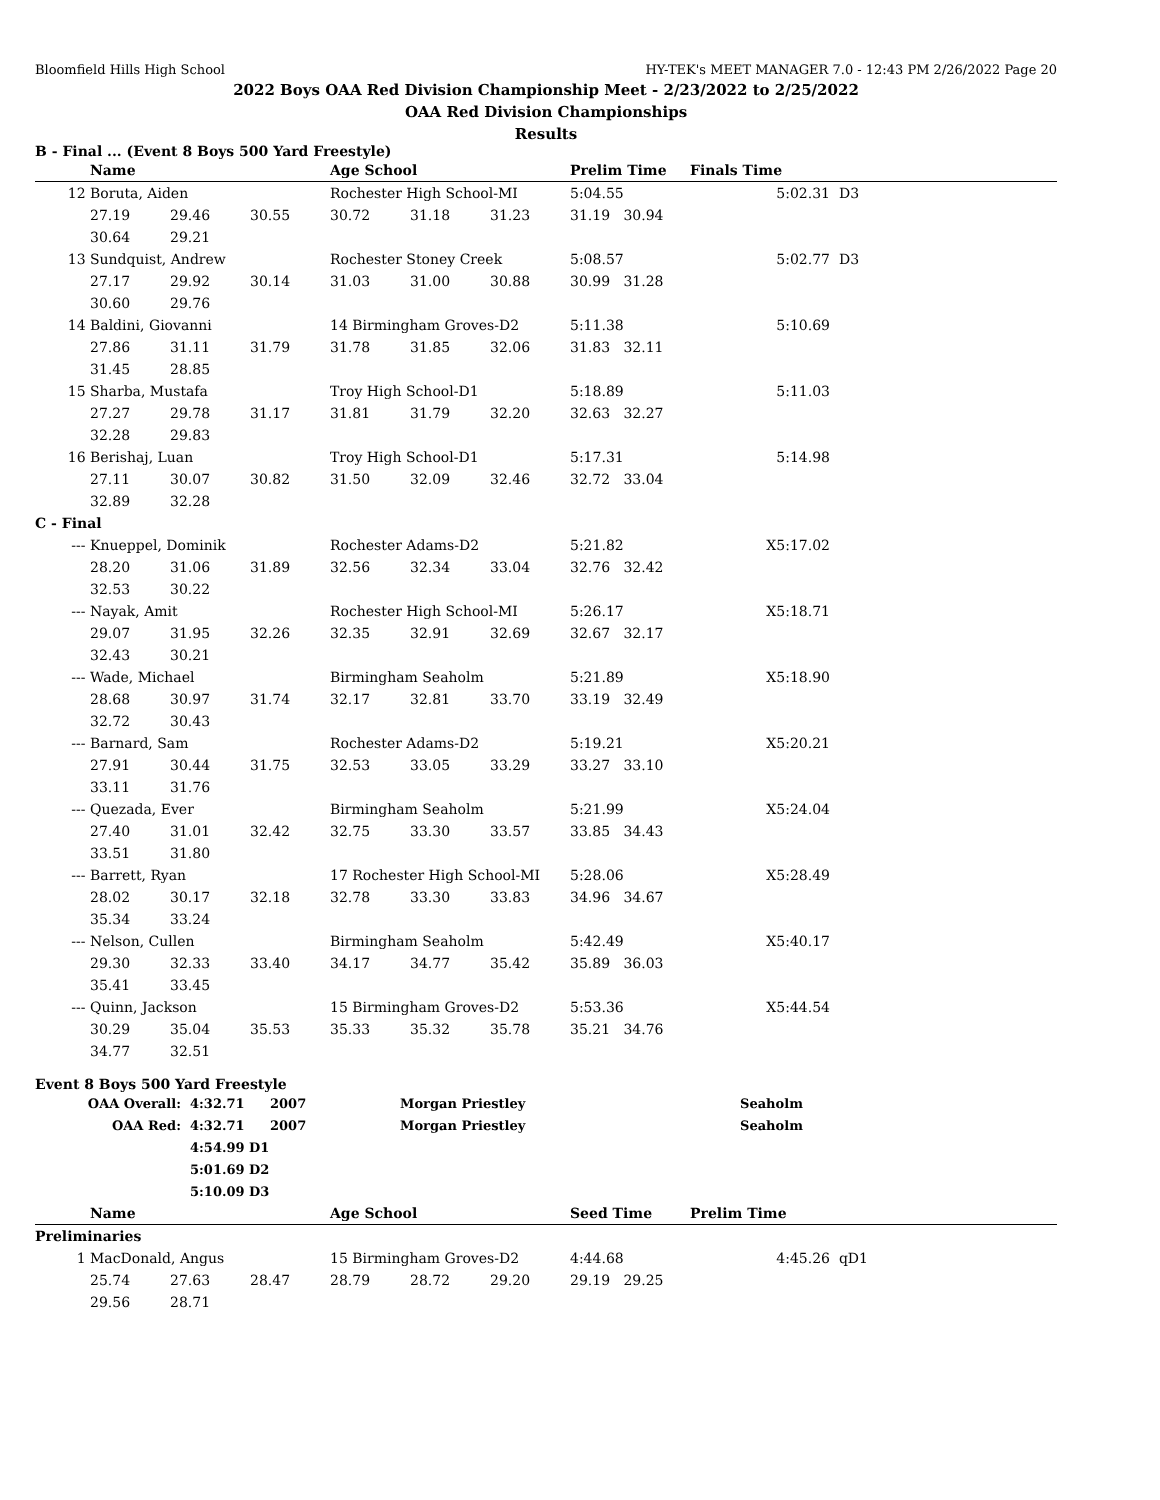Bloomfield Hills High School HY-TEK's MEET MANAGER 7.0 - 12:43 PM 2/26/2022 Page 20
2022 Boys OAA Red Division Championship Meet - 2/23/2022 to 2/25/2022
OAA Red Division Championships
Results
B - Final ... (Event 8 Boys 500 Yard Freestyle)
| | Name | | | Age School | | | Prelim Time | Finals Time | |
| --- | --- | --- | --- | --- | --- | --- | --- | --- | --- |
| 12 | Boruta, Aiden | | | Rochester High School-MI | | | 5:04.55 | 5:02.31 | D3 |
| | 27.19 | 29.46 | 30.55 | 30.72 | 31.18 | 31.23 | 31.19 30.94 | | |
| | 30.64 | 29.21 | | | | | | | |
| 13 | Sundquist, Andrew | | | Rochester Stoney Creek | | | 5:08.57 | 5:02.77 | D3 |
| | 27.17 | 29.92 | 30.14 | 31.03 | 31.00 | 30.88 | 30.99 31.28 | | |
| | 30.60 | 29.76 | | | | | | | |
| 14 | Baldini, Giovanni | | | 14 Birmingham Groves-D2 | | | 5:11.38 | 5:10.69 | |
| | 27.86 | 31.11 | 31.79 | 31.78 | 31.85 | 32.06 | 31.83 32.11 | | |
| | 31.45 | 28.85 | | | | | | | |
| 15 | Sharba, Mustafa | | | Troy High School-D1 | | | 5:18.89 | 5:11.03 | |
| | 27.27 | 29.78 | 31.17 | 31.81 | 31.79 | 32.20 | 32.63 32.27 | | |
| | 32.28 | 29.83 | | | | | | | |
| 16 | Berishaj, Luan | | | Troy High School-D1 | | | 5:17.31 | 5:14.98 | |
| | 27.11 | 30.07 | 30.82 | 31.50 | 32.09 | 32.46 | 32.72 33.04 | | |
| | 32.89 | 32.28 | | | | | | | |
| C - Final | | | | | | | | | |
| --- | Knueppel, Dominik | | | Rochester Adams-D2 | | | 5:21.82 | X5:17.02 | |
| | 28.20 | 31.06 | 31.89 | 32.56 | 32.34 | 33.04 | 32.76 32.42 | | |
| | 32.53 | 30.22 | | | | | | | |
| --- | Nayak, Amit | | | Rochester High School-MI | | | 5:26.17 | X5:18.71 | |
| | 29.07 | 31.95 | 32.26 | 32.35 | 32.91 | 32.69 | 32.67 32.17 | | |
| | 32.43 | 30.21 | | | | | | | |
| --- | Wade, Michael | | | Birmingham Seaholm | | | 5:21.89 | X5:18.90 | |
| | 28.68 | 30.97 | 31.74 | 32.17 | 32.81 | 33.70 | 33.19 32.49 | | |
| | 32.72 | 30.43 | | | | | | | |
| --- | Barnard, Sam | | | Rochester Adams-D2 | | | 5:19.21 | X5:20.21 | |
| | 27.91 | 30.44 | 31.75 | 32.53 | 33.05 | 33.29 | 33.27 33.10 | | |
| | 33.11 | 31.76 | | | | | | | |
| --- | Quezada, Ever | | | Birmingham Seaholm | | | 5:21.99 | X5:24.04 | |
| | 27.40 | 31.01 | 32.42 | 32.75 | 33.30 | 33.57 | 33.85 34.43 | | |
| | 33.51 | 31.80 | | | | | | | |
| --- | Barrett, Ryan | | | 17 Rochester High School-MI | | | 5:28.06 | X5:28.49 | |
| | 28.02 | 30.17 | 32.18 | 32.78 | 33.30 | 33.83 | 34.96 34.67 | | |
| | 35.34 | 33.24 | | | | | | | |
| --- | Nelson, Cullen | | | Birmingham Seaholm | | | 5:42.49 | X5:40.17 | |
| | 29.30 | 32.33 | 33.40 | 34.17 | 34.77 | 35.42 | 35.89 36.03 | | |
| | 35.41 | 33.45 | | | | | | | |
| --- | Quinn, Jackson | | | 15 Birmingham Groves-D2 | | | 5:53.36 | X5:44.54 | |
| | 30.29 | 35.04 | 35.53 | 35.33 | 35.32 | 35.78 | 35.21 34.76 | | |
| | 34.77 | 32.51 | | | | | | | |
Event 8 Boys 500 Yard Freestyle
| OAA Overall: | 4:32.71 | 2007 | Morgan Priestley | Seaholm |
| OAA Red: | 4:32.71 | 2007 | Morgan Priestley | Seaholm |
| | 4:54.99 D1 | | | |
| | 5:01.69 D2 | | | |
| | 5:10.09 D3 | | | |
| | Name | | | Age School | | | Seed Time | Prelim Time | |
| --- | --- | --- | --- | --- | --- | --- | --- | --- | --- |
| Preliminaries | | | | | | | | | |
| 1 | MacDonald, Angus | | | 15 Birmingham Groves-D2 | | | 4:44.68 | 4:45.26 | qD1 |
| | 25.74 | 27.63 | 28.47 | 28.79 | 28.72 | 29.20 | 29.19 29.25 | | |
| | 29.56 | 28.71 | | | | | | | |